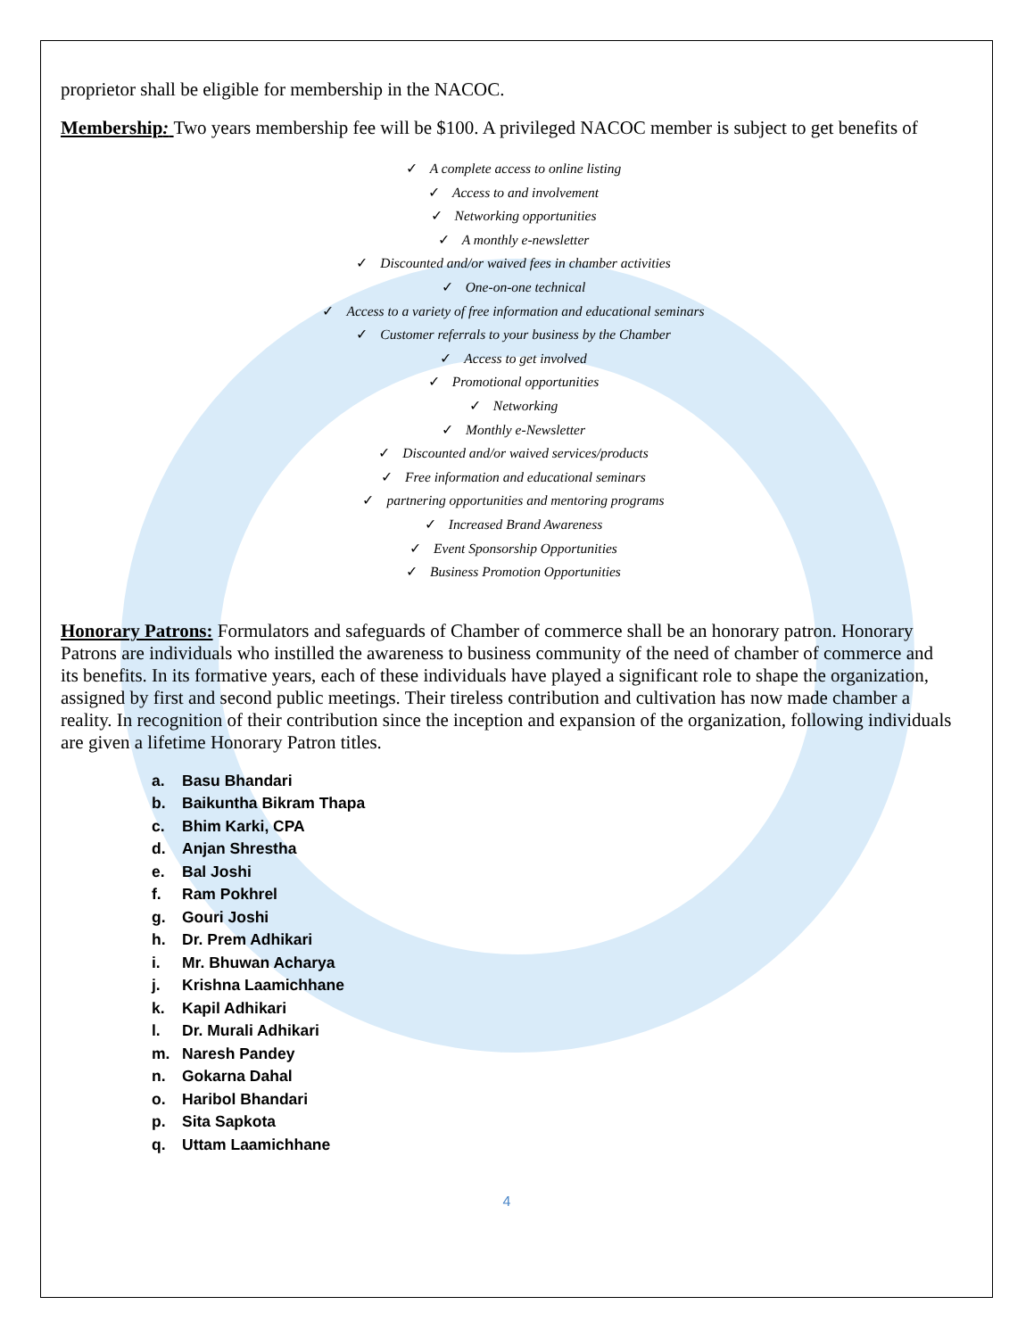proprietor shall be eligible for membership in the NACOC.
Membership: Two years membership fee will be $100. A privileged NACOC member is subject to get benefits of
✓ A complete access to online listing
✓ Access to and involvement
✓ Networking opportunities
✓ A monthly e-newsletter
✓ Discounted and/or waived fees in chamber activities
✓ One-on-one technical
✓ Access to a variety of free information and educational seminars
✓ Customer referrals to your business by the Chamber
✓ Access to get involved
✓ Promotional opportunities
✓ Networking
✓ Monthly e-Newsletter
✓ Discounted and/or waived services/products
✓ Free information and educational seminars
✓ partnering opportunities and mentoring programs
✓ Increased Brand Awareness
✓ Event Sponsorship Opportunities
✓ Business Promotion Opportunities
Honorary Patrons: Formulators and safeguards of Chamber of commerce shall be an honorary patron. Honorary Patrons are individuals who instilled the awareness to business community of the need of chamber of commerce and its benefits. In its formative years, each of these individuals have played a significant role to shape the organization, assigned by first and second public meetings. Their tireless contribution and cultivation has now made chamber a reality. In recognition of their contribution since the inception and expansion of the organization, following individuals are given a lifetime Honorary Patron titles.
a. Basu Bhandari
b. Baikuntha Bikram Thapa
c. Bhim Karki, CPA
d. Anjan Shrestha
e. Bal Joshi
f. Ram Pokhrel
g. Gouri Joshi
h. Dr. Prem Adhikari
i. Mr. Bhuwan Acharya
j. Krishna Laamichhane
k. Kapil Adhikari
l. Dr. Murali Adhikari
m. Naresh Pandey
n. Gokarna Dahal
o. Haribol Bhandari
p. Sita Sapkota
q. Uttam Laamichhane
4